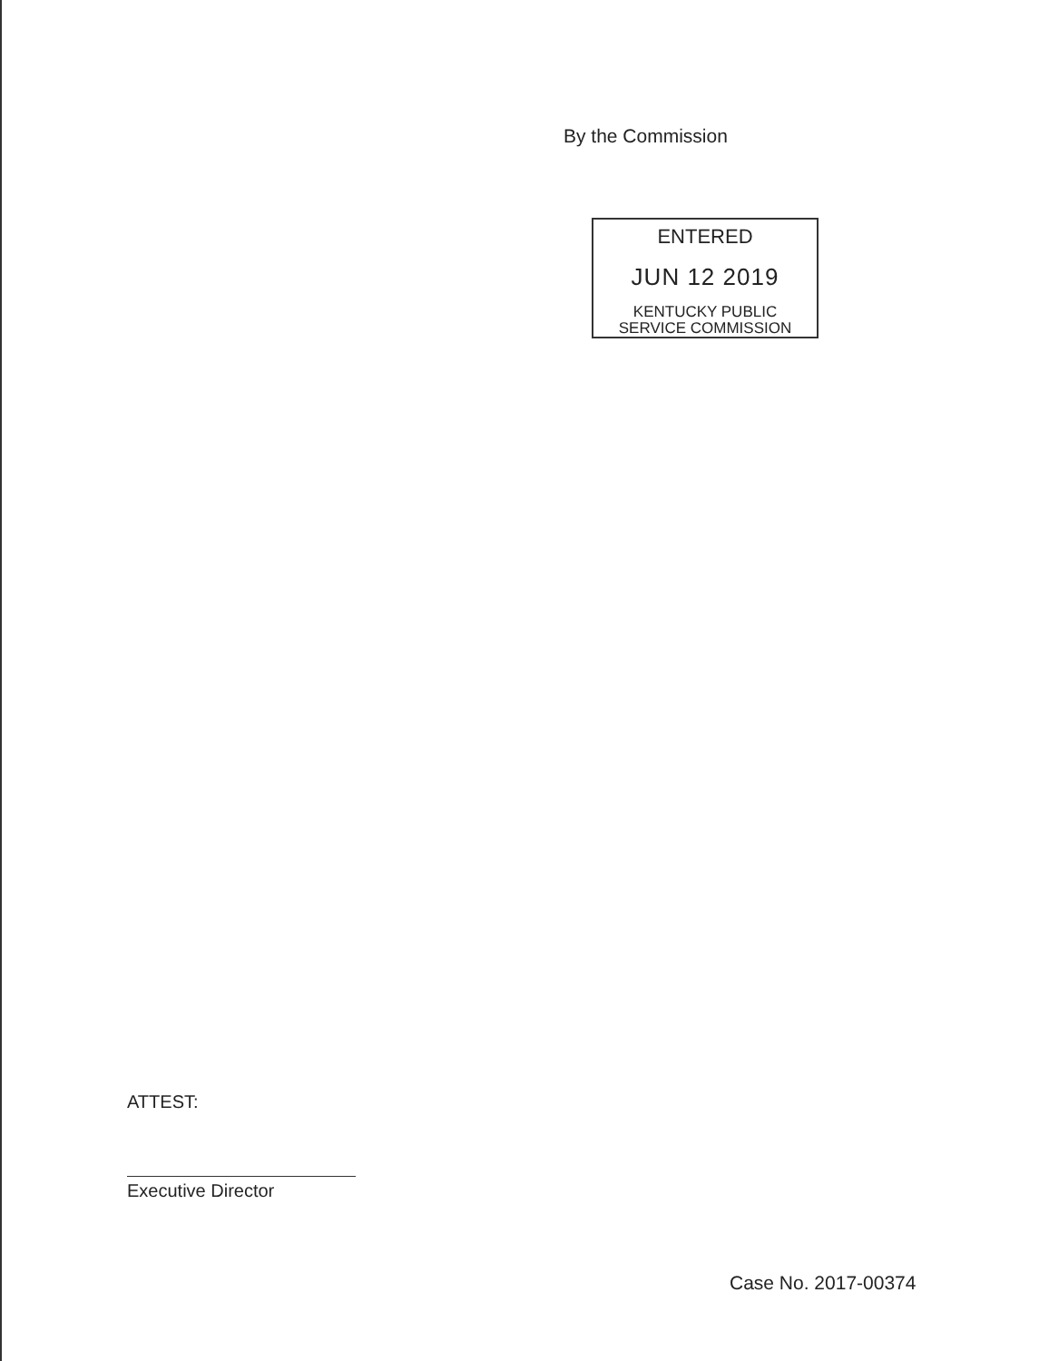By the Commission
ENTERED
JUN 12 2019
KENTUCKY PUBLIC
SERVICE COMMISSION
ATTEST:
Executive Director
Case No. 2017-00374